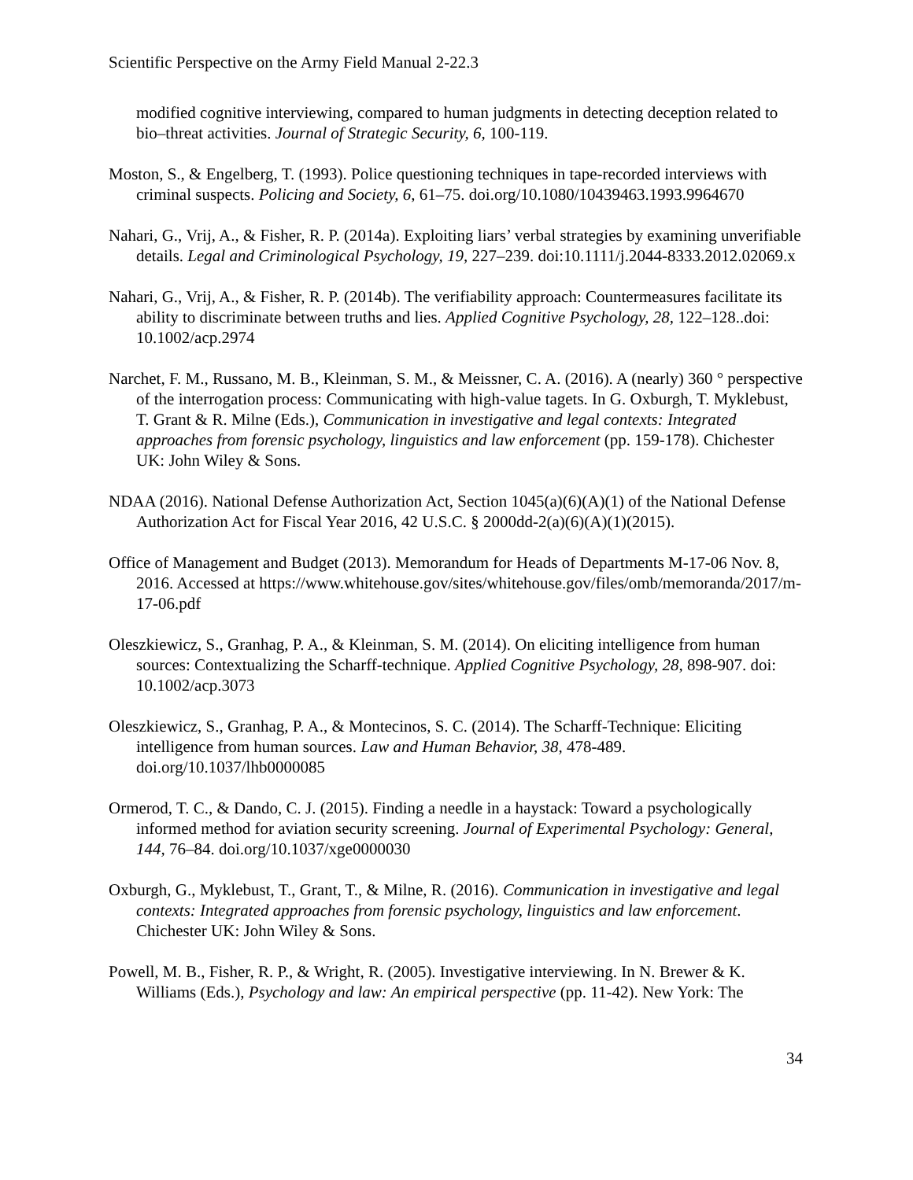Scientific Perspective on the Army Field Manual 2-22.3
modified cognitive interviewing, compared to human judgments in detecting deception related to bio–threat activities. Journal of Strategic Security, 6, 100-119.
Moston, S., & Engelberg, T. (1993). Police questioning techniques in tape-recorded interviews with criminal suspects. Policing and Society, 6, 61–75. doi.org/10.1080/10439463.1993.9964670
Nahari, G., Vrij, A., & Fisher, R. P. (2014a). Exploiting liars’ verbal strategies by examining unverifiable details. Legal and Criminological Psychology, 19, 227–239. doi:10.1111/j.2044-8333.2012.02069.x
Nahari, G., Vrij, A., & Fisher, R. P. (2014b). The verifiability approach: Countermeasures facilitate its ability to discriminate between truths and lies. Applied Cognitive Psychology, 28, 122–128..doi: 10.1002/acp.2974
Narchet, F. M., Russano, M. B., Kleinman, S. M., & Meissner, C. A. (2016). A (nearly) 360 ° perspective of the interrogation process: Communicating with high-value tagets. In G. Oxburgh, T. Myklebust, T. Grant & R. Milne (Eds.), Communication in investigative and legal contexts: Integrated approaches from forensic psychology, linguistics and law enforcement (pp. 159-178). Chichester UK: John Wiley & Sons.
NDAA (2016). National Defense Authorization Act, Section 1045(a)(6)(A)(1) of the National Defense Authorization Act for Fiscal Year 2016, 42 U.S.C. § 2000dd-2(a)(6)(A)(1)(2015).
Office of Management and Budget (2013). Memorandum for Heads of Departments M-17-06 Nov. 8, 2016. Accessed at https://www.whitehouse.gov/sites/whitehouse.gov/files/omb/memoranda/2017/m-17-06.pdf
Oleszkiewicz, S., Granhag, P. A., & Kleinman, S. M. (2014). On eliciting intelligence from human sources: Contextualizing the Scharff-technique. Applied Cognitive Psychology, 28, 898-907. doi: 10.1002/acp.3073
Oleszkiewicz, S., Granhag, P. A., & Montecinos, S. C. (2014). The Scharff-Technique: Eliciting intelligence from human sources. Law and Human Behavior, 38, 478-489. doi.org/10.1037/lhb0000085
Ormerod, T. C., & Dando, C. J. (2015). Finding a needle in a haystack: Toward a psychologically informed method for aviation security screening. Journal of Experimental Psychology: General, 144, 76–84. doi.org/10.1037/xge0000030
Oxburgh, G., Myklebust, T., Grant, T., & Milne, R. (2016). Communication in investigative and legal contexts: Integrated approaches from forensic psychology, linguistics and law enforcement. Chichester UK: John Wiley & Sons.
Powell, M. B., Fisher, R. P., & Wright, R. (2005). Investigative interviewing. In N. Brewer & K. Williams (Eds.), Psychology and law: An empirical perspective (pp. 11-42). New York: The
34